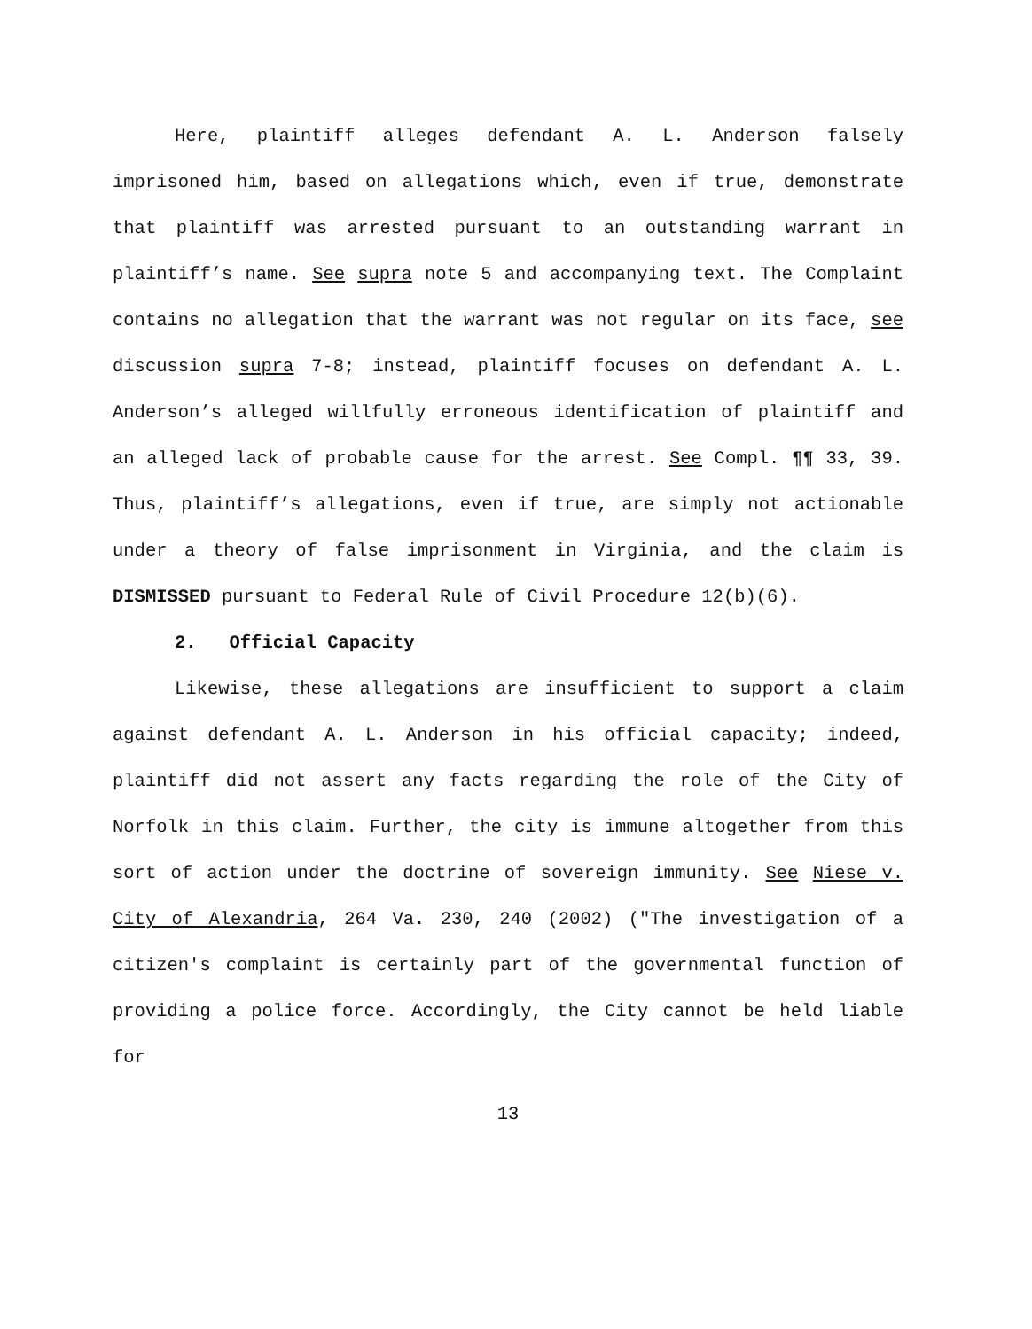Here, plaintiff alleges defendant A. L. Anderson falsely imprisoned him, based on allegations which, even if true, demonstrate that plaintiff was arrested pursuant to an outstanding warrant in plaintiff’s name. See supra note 5 and accompanying text. The Complaint contains no allegation that the warrant was not regular on its face, see discussion supra 7-8; instead, plaintiff focuses on defendant A. L. Anderson’s alleged willfully erroneous identification of plaintiff and an alleged lack of probable cause for the arrest. See Compl. ¶¶ 33, 39. Thus, plaintiff’s allegations, even if true, are simply not actionable under a theory of false imprisonment in Virginia, and the claim is DISMISSED pursuant to Federal Rule of Civil Procedure 12(b)(6).
2. Official Capacity
Likewise, these allegations are insufficient to support a claim against defendant A. L. Anderson in his official capacity; indeed, plaintiff did not assert any facts regarding the role of the City of Norfolk in this claim. Further, the city is immune altogether from this sort of action under the doctrine of sovereign immunity. See Niese v. City of Alexandria, 264 Va. 230, 240 (2002) ("The investigation of a citizen's complaint is certainly part of the governmental function of providing a police force. Accordingly, the City cannot be held liable for
13